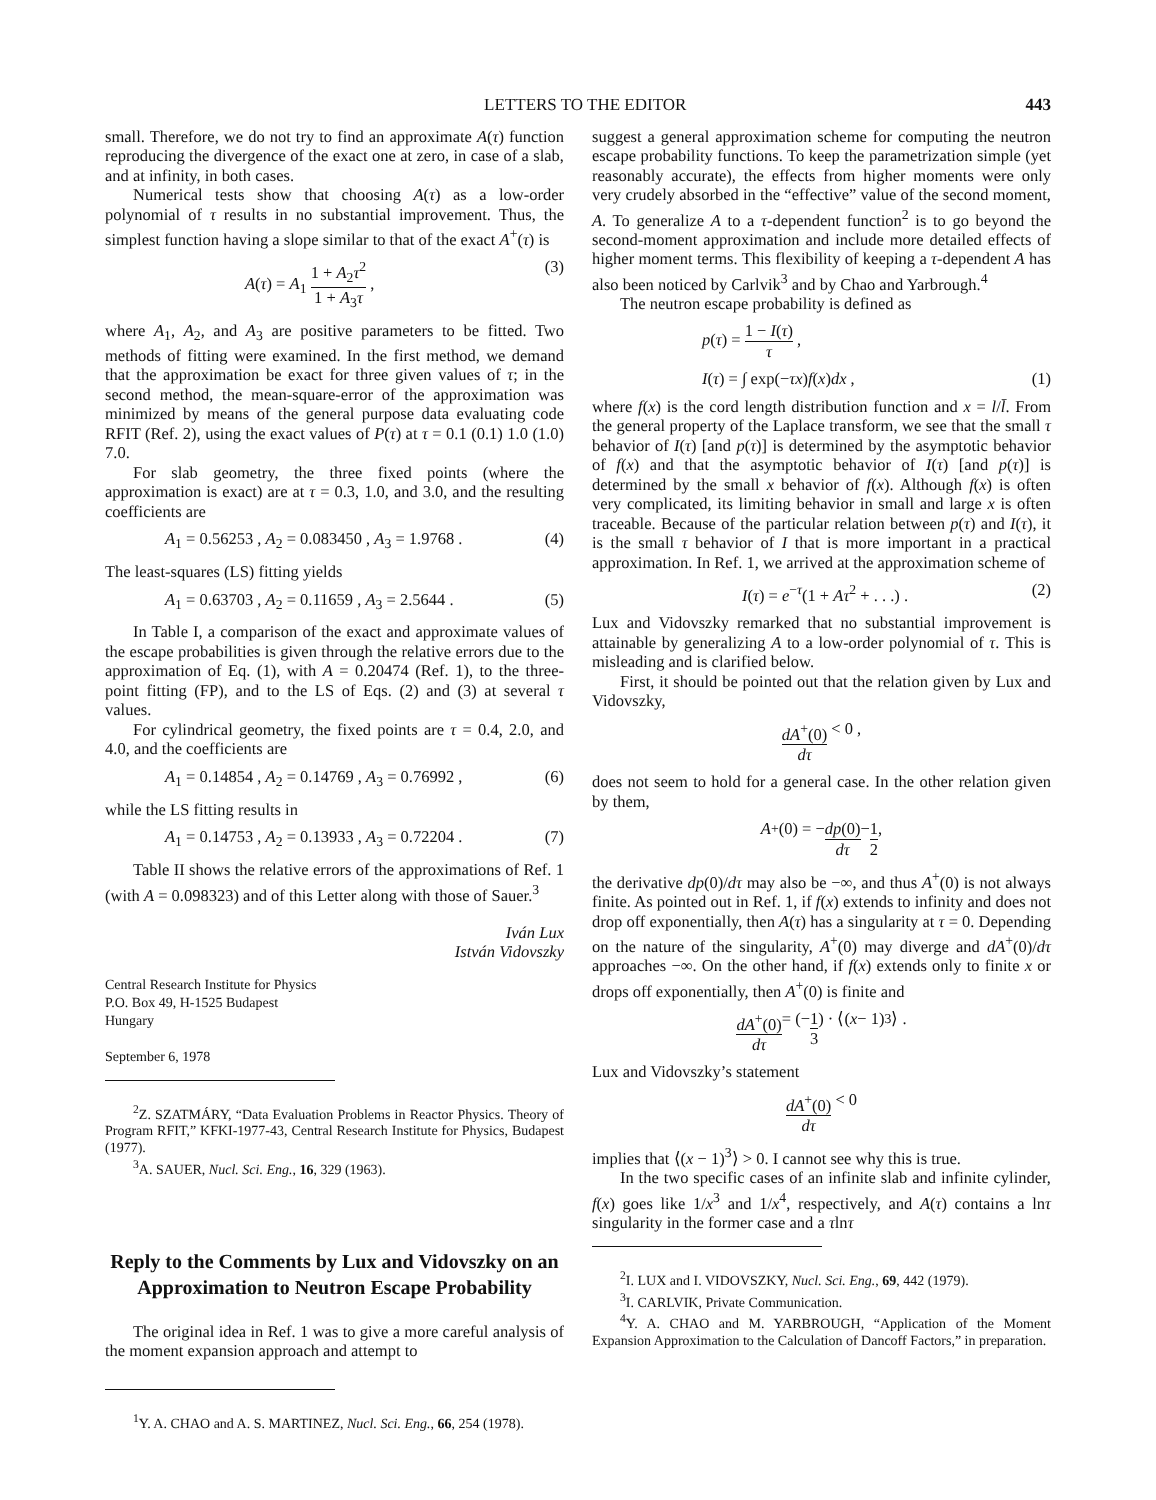LETTERS TO THE EDITOR 443
small. Therefore, we do not try to find an approximate A(τ) function reproducing the divergence of the exact one at zero, in case of a slab, and at infinity, in both cases.
Numerical tests show that choosing A(τ) as a low-order polynomial of τ results in no substantial improvement. Thus, the simplest function having a slope similar to that of the exact A<sup>+</sup>(τ) is
A(τ) = A<sub>1</sub> 1 + A<sub>2</sub>τ<sup>2</sup> 1 + A<sub>3</sub>τ , (3)
where A<sub>1</sub>, A<sub>2</sub>, and A<sub>3</sub> are positive parameters to be fitted. Two methods of fitting were examined. In the first method, we demand that the approximation be exact for three given values of τ; in the second method, the mean-square-error of the approximation was minimized by means of the general purpose data evaluating code RFIT (Ref. 2), using the exact values of P(τ) at τ = 0.1 (0.1) 1.0 (1.0) 7.0.
For slab geometry, the three fixed points (where the approximation is exact) are at τ = 0.3, 1.0, and 3.0, and the resulting coefficients are
A<sub>1</sub> = 0.56253 , A<sub>2</sub> = 0.083450 , A<sub>3</sub> = 1.9768 . (4)
The least-squares (LS) fitting yields
A<sub>1</sub> = 0.63703 , A<sub>2</sub> = 0.11659 , A<sub>3</sub> = 2.5644 . (5)
In Table I, a comparison of the exact and approximate values of the escape probabilities is given through the relative errors due to the approximation of Eq. (1), with A = 0.20474 (Ref. 1), to the three-point fitting (FP), and to the LS of Eqs. (2) and (3) at several τ values.
For cylindrical geometry, the fixed points are τ = 0.4, 2.0, and 4.0, and the coefficients are
A<sub>1</sub> = 0.14854 , A<sub>2</sub> = 0.14769 , A<sub>3</sub> = 0.76992 , (6)
while the LS fitting results in
A<sub>1</sub> = 0.14753 , A<sub>2</sub> = 0.13933 , A<sub>3</sub> = 0.72204 . (7)
Table II shows the relative errors of the approximations of Ref. 1 (with A = 0.098323) and of this Letter along with those of Sauer.<sup>3</sup>
Iván Lux
István Vidovszky
Central Research Institute for Physics
P.O. Box 49, H-1525 Budapest
Hungary
September 6, 1978
<sup>2</sup> Z. SZATMÁRY, “Data Evaluation Problems in Reactor Physics. Theory of Program RFIT,” KFKI-1977-43, Central Research Institute for Physics, Budapest (1977).
<sup>3</sup> A. SAUER, Nucl. Sci. Eng., 16, 329 (1963).
Reply to the Comments by Lux and Vidovszky on an Approximation to Neutron Escape Probability
The original idea in Ref. 1 was to give a more careful analysis of the moment expansion approach and attempt to
<sup>1</sup> Y. A. CHAO and A. S. MARTINEZ, Nucl. Sci. Eng., 66, 254 (1978).
suggest a general approximation scheme for computing the neutron escape probability functions. To keep the parametrization simple (yet reasonably accurate), the effects from higher moments were only very crudely absorbed in the “effective” value of the second moment, A. To generalize A to a τ-dependent function<sup>2</sup> is to go beyond the second-moment approximation and include more detailed effects of higher moment terms. This flexibility of keeping a τ-dependent A has also been noticed by Carlvik<sup>3</sup> and by Chao and Yarbrough.<sup>4</sup>
The neutron escape probability is defined as
p(τ) = 1 − I(τ) τ ,
I(τ) = ∫ exp(−τx)f(x)dx , (1)
where f(x) is the cord length distribution function and x = l/l̄. From the general property of the Laplace transform, we see that the small τ behavior of I(τ) [and p(τ)] is determined by the asymptotic behavior of f(x) and that the asymptotic behavior of I(τ) [and p(τ)] is determined by the small x behavior of f(x). Although f(x) is often very complicated, its limiting behavior in small and large x is often traceable. Because of the particular relation between p(τ) and I(τ), it is the small τ behavior of I that is more important in a practical approximation. In Ref. 1, we arrived at the approximation scheme of
I(τ) = e<sup>−τ</sup>(1 + Aτ<sup>2</sup> + . . .) . (2)
Lux and Vidovszky remarked that no substantial improvement is attainable by generalizing A to a low-order polynomial of τ. This is misleading and is clarified below.
First, it should be pointed out that the relation given by Lux and Vidovszky,
dA<sup>+</sup>(0) dτ < 0 ,
does not seem to hold for a general case. In the other relation given by them,
A<sup>+</sup>(0) = − dp(0) dτ − 1 2 ,
the derivative dp(0)/dτ may also be −∞, and thus A<sup>+</sup>(0) is not always finite. As pointed out in Ref. 1, if f(x) extends to infinity and does not drop off exponentially, then A(τ) has a singularity at τ = 0. Depending on the nature of the singularity, A<sup>+</sup>(0) may diverge and dA<sup>+</sup>(0)/dτ approaches −∞. On the other hand, if f(x) extends only to finite x or drops off exponentially, then A<sup>+</sup>(0) is finite and
dA<sup>+</sup>(0) dτ = (− 1 3) · ⟨(x − 1)<sup>3</sup>⟩ .
Lux and Vidovszky’s statement
dA<sup>+</sup>(0) dτ < 0
implies that ⟨(x − 1)<sup>3</sup>⟩ > 0. I cannot see why this is true.
In the two specific cases of an infinite slab and infinite cylinder, f(x) goes like 1/x<sup>3</sup> and 1/x<sup>4</sup>, respectively, and A(τ) contains a lnτ singularity in the former case and a τlnτ
<sup>2</sup> I. LUX and I. VIDOVSZKY, Nucl. Sci. Eng., 69, 442 (1979).
<sup>3</sup> I. CARLVIK, Private Communication.
<sup>4</sup> Y. A. CHAO and M. YARBROUGH, “Application of the Moment Expansion Approximation to the Calculation of Dancoff Factors,” in preparation.